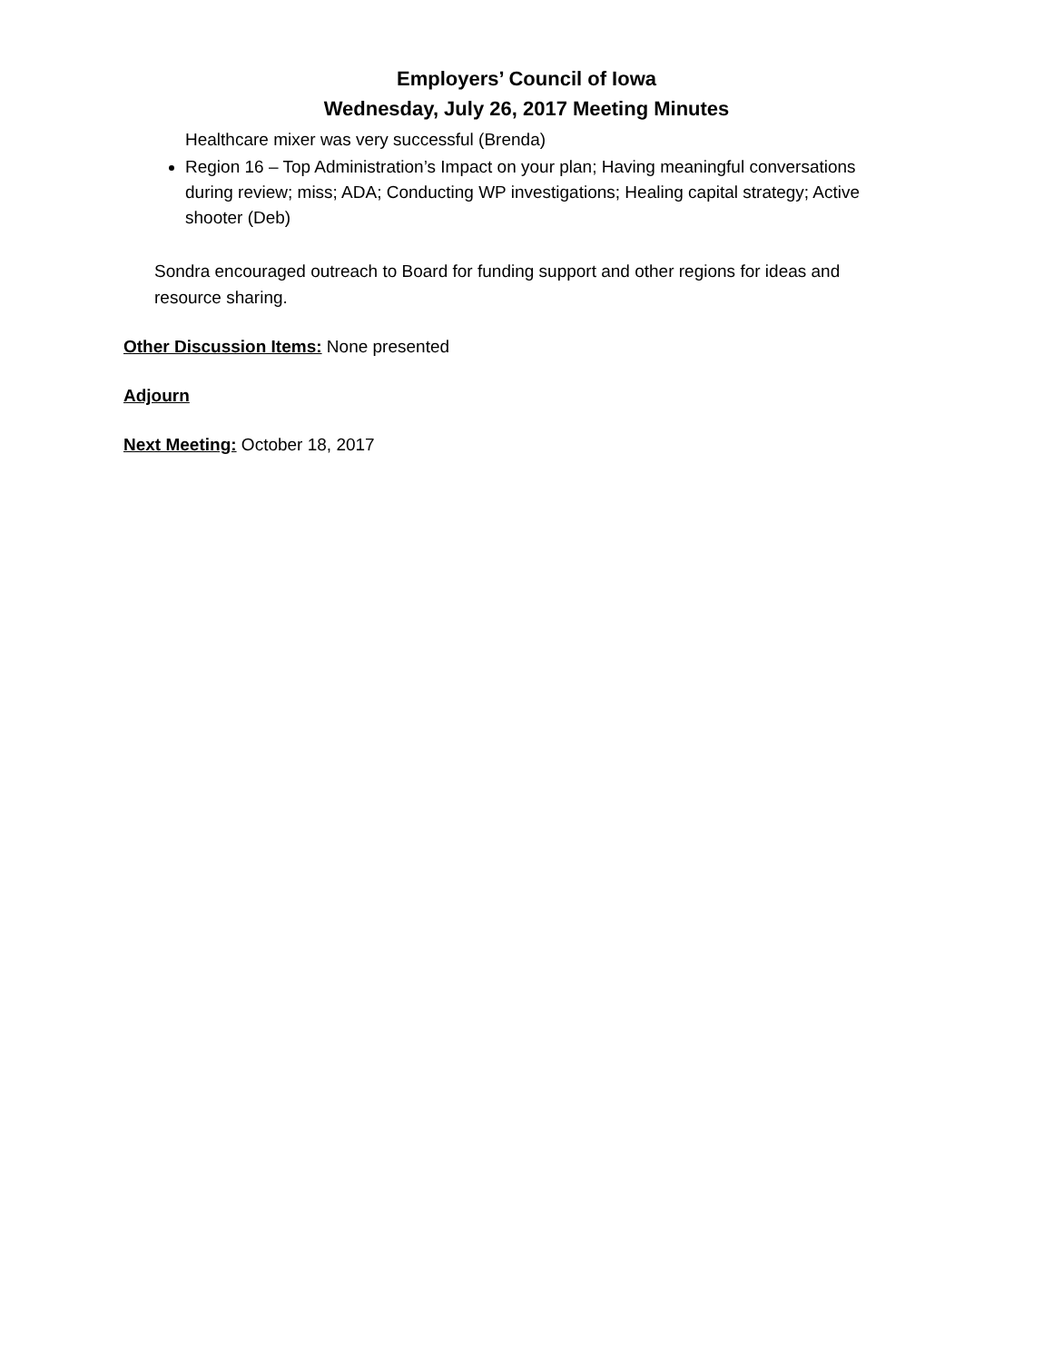Employers’ Council of Iowa
Wednesday, July 26, 2017 Meeting Minutes
Healthcare mixer was very successful (Brenda)
Region 16 – Top Administration’s Impact on your plan; Having meaningful conversations during review; miss; ADA; Conducting WP investigations; Healing capital strategy; Active shooter (Deb)
Sondra encouraged outreach to Board for funding support and other regions for ideas and resource sharing.
Other Discussion Items: None presented
Adjourn
Next Meeting: October 18, 2017